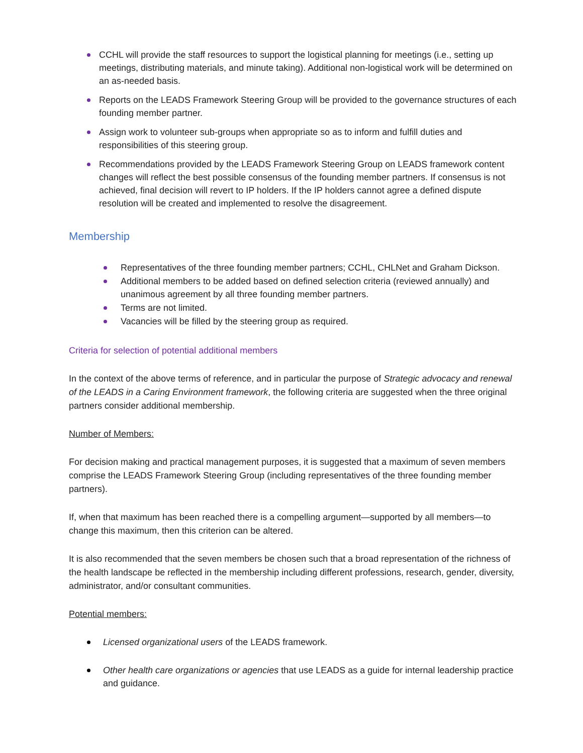CCHL will provide the staff resources to support the logistical planning for meetings (i.e., setting up meetings, distributing materials, and minute taking). Additional non-logistical work will be determined on an as-needed basis.
Reports on the LEADS Framework Steering Group will be provided to the governance structures of each founding member partner.
Assign work to volunteer sub-groups when appropriate so as to inform and fulfill duties and responsibilities of this steering group.
Recommendations provided by the LEADS Framework Steering Group on LEADS framework content changes will reflect the best possible consensus of the founding member partners. If consensus is not achieved, final decision will revert to IP holders. If the IP holders cannot agree a defined dispute resolution will be created and implemented to resolve the disagreement.
Membership
Representatives of the three founding member partners; CCHL, CHLNet and Graham Dickson.
Additional members to be added based on defined selection criteria (reviewed annually) and unanimous agreement by all three founding member partners.
Terms are not limited.
Vacancies will be filled by the steering group as required.
Criteria for selection of potential additional members
In the context of the above terms of reference, and in particular the purpose of Strategic advocacy and renewal of the LEADS in a Caring Environment framework, the following criteria are suggested when the three original partners consider additional membership.
Number of Members:
For decision making and practical management purposes, it is suggested that a maximum of seven members comprise the LEADS Framework Steering Group (including representatives of the three founding member partners).
If, when that maximum has been reached there is a compelling argument—supported by all members—to change this maximum, then this criterion can be altered.
It is also recommended that the seven members be chosen such that a broad representation of the richness of the health landscape be reflected in the membership including different professions, research, gender, diversity, administrator, and/or consultant communities.
Potential members:
Licensed organizational users of the LEADS framework.
Other health care organizations or agencies that use LEADS as a guide for internal leadership practice and guidance.